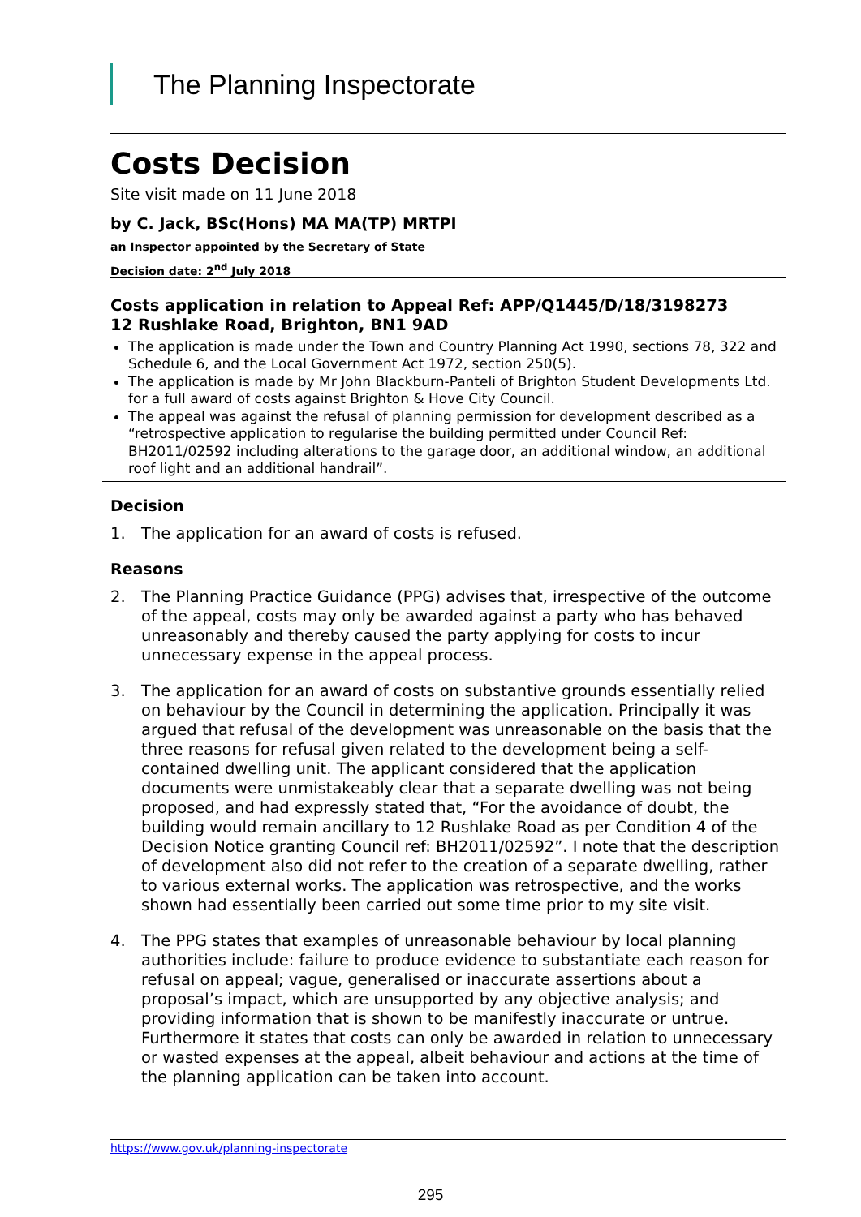The Planning Inspectorate
Costs Decision
Site visit made on 11 June 2018
by C. Jack, BSc(Hons) MA MA(TP) MRTPI
an Inspector appointed by the Secretary of State
Decision date: 2<sup>nd</sup> July 2018
Costs application in relation to Appeal Ref: APP/Q1445/D/18/3198273
12 Rushlake Road, Brighton, BN1 9AD
The application is made under the Town and Country Planning Act 1990, sections 78, 322 and Schedule 6, and the Local Government Act 1972, section 250(5).
The application is made by Mr John Blackburn-Panteli of Brighton Student Developments Ltd. for a full award of costs against Brighton & Hove City Council.
The appeal was against the refusal of planning permission for development described as a “retrospective application to regularise the building permitted under Council Ref: BH2011/02592 including alterations to the garage door, an additional window, an additional roof light and an additional handrail”.
Decision
1. The application for an award of costs is refused.
Reasons
2. The Planning Practice Guidance (PPG) advises that, irrespective of the outcome of the appeal, costs may only be awarded against a party who has behaved unreasonably and thereby caused the party applying for costs to incur unnecessary expense in the appeal process.
3. The application for an award of costs on substantive grounds essentially relied on behaviour by the Council in determining the application. Principally it was argued that refusal of the development was unreasonable on the basis that the three reasons for refusal given related to the development being a self-contained dwelling unit. The applicant considered that the application documents were unmistakeably clear that a separate dwelling was not being proposed, and had expressly stated that, “For the avoidance of doubt, the building would remain ancillary to 12 Rushlake Road as per Condition 4 of the Decision Notice granting Council ref: BH2011/02592”. I note that the description of development also did not refer to the creation of a separate dwelling, rather to various external works. The application was retrospective, and the works shown had essentially been carried out some time prior to my site visit.
4. The PPG states that examples of unreasonable behaviour by local planning authorities include: failure to produce evidence to substantiate each reason for refusal on appeal; vague, generalised or inaccurate assertions about a proposal’s impact, which are unsupported by any objective analysis; and providing information that is shown to be manifestly inaccurate or untrue. Furthermore it states that costs can only be awarded in relation to unnecessary or wasted expenses at the appeal, albeit behaviour and actions at the time of the planning application can be taken into account.
https://www.gov.uk/planning-inspectorate
295